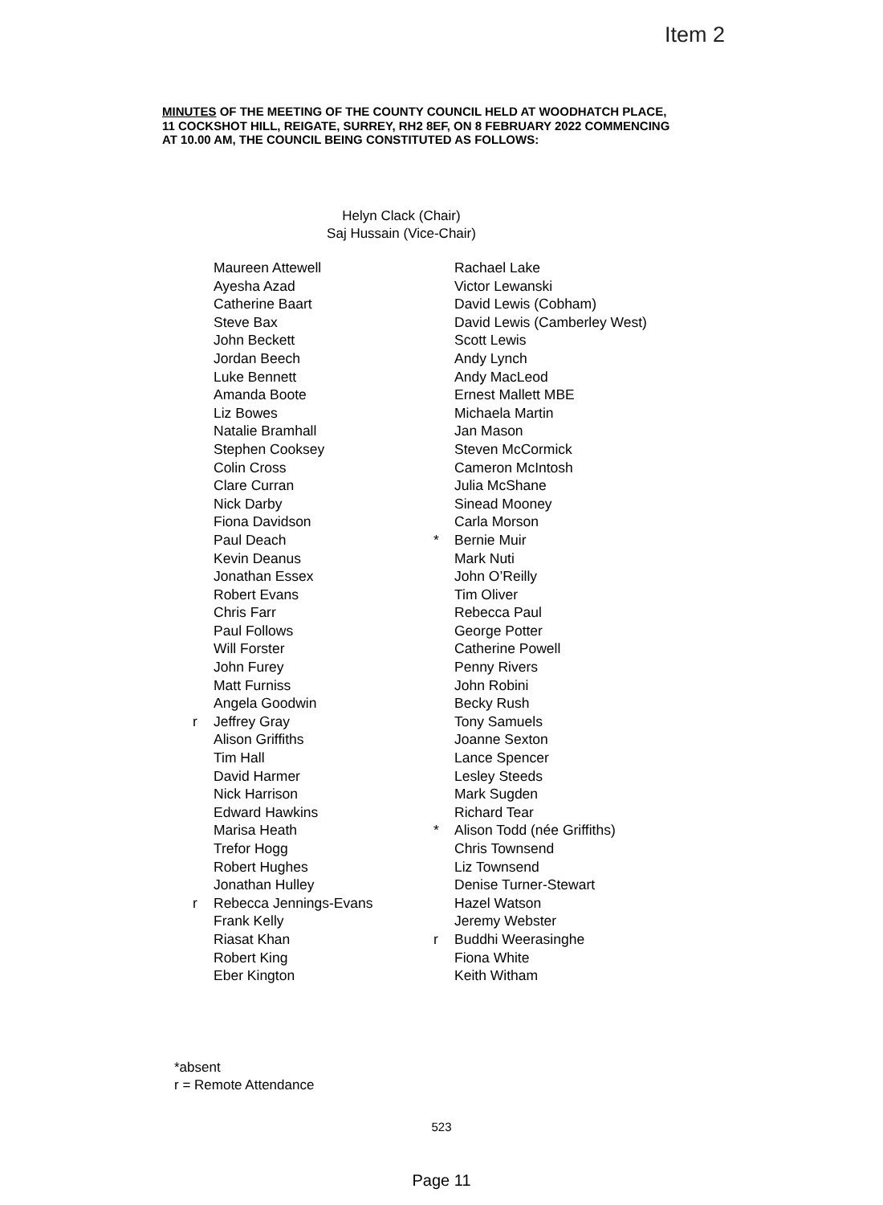Item 2
MINUTES OF THE MEETING OF THE COUNTY COUNCIL HELD AT WOODHATCH PLACE, 11 COCKSHOT HILL, REIGATE, SURREY, RH2 8EF, ON 8 FEBRUARY 2022 COMMENCING AT 10.00 AM, THE COUNCIL BEING CONSTITUTED AS FOLLOWS:
Helyn Clack (Chair)
Saj Hussain (Vice-Chair)
Maureen Attewell
Ayesha Azad
Catherine Baart
Steve Bax
John Beckett
Jordan Beech
Luke Bennett
Amanda Boote
Liz Bowes
Natalie Bramhall
Stephen Cooksey
Colin Cross
Clare Curran
Nick Darby
Fiona Davidson
Paul Deach
Kevin Deanus
Jonathan Essex
Robert Evans
Chris Farr
Paul Follows
Will Forster
John Furey
Matt Furniss
Angela Goodwin
r Jeffrey Gray
Alison Griffiths
Tim Hall
David Harmer
Nick Harrison
Edward Hawkins
Marisa Heath
Trefor Hogg
Robert Hughes
Jonathan Hulley
r Rebecca Jennings-Evans
Frank Kelly
Riasat Khan
Robert King
Eber Kington
Rachael Lake
Victor Lewanski
David Lewis (Cobham)
David Lewis (Camberley West)
Scott Lewis
Andy Lynch
Andy MacLeod
Ernest Mallett MBE
Michaela Martin
Jan Mason
Steven McCormick
Cameron McIntosh
Julia McShane
Sinead Mooney
Carla Morson
* Bernie Muir
Mark Nuti
John O’Reilly
Tim Oliver
Rebecca Paul
George Potter
Catherine Powell
Penny Rivers
John Robini
Becky Rush
Tony Samuels
Joanne Sexton
Lance Spencer
Lesley Steeds
Mark Sugden
Richard Tear
* Alison Todd (née Griffiths)
Chris Townsend
Liz Townsend
Denise Turner-Stewart
Hazel Watson
Jeremy Webster
r Buddhi Weerasinghe
Fiona White
Keith Witham
*absent
r = Remote Attendance
523
Page 11